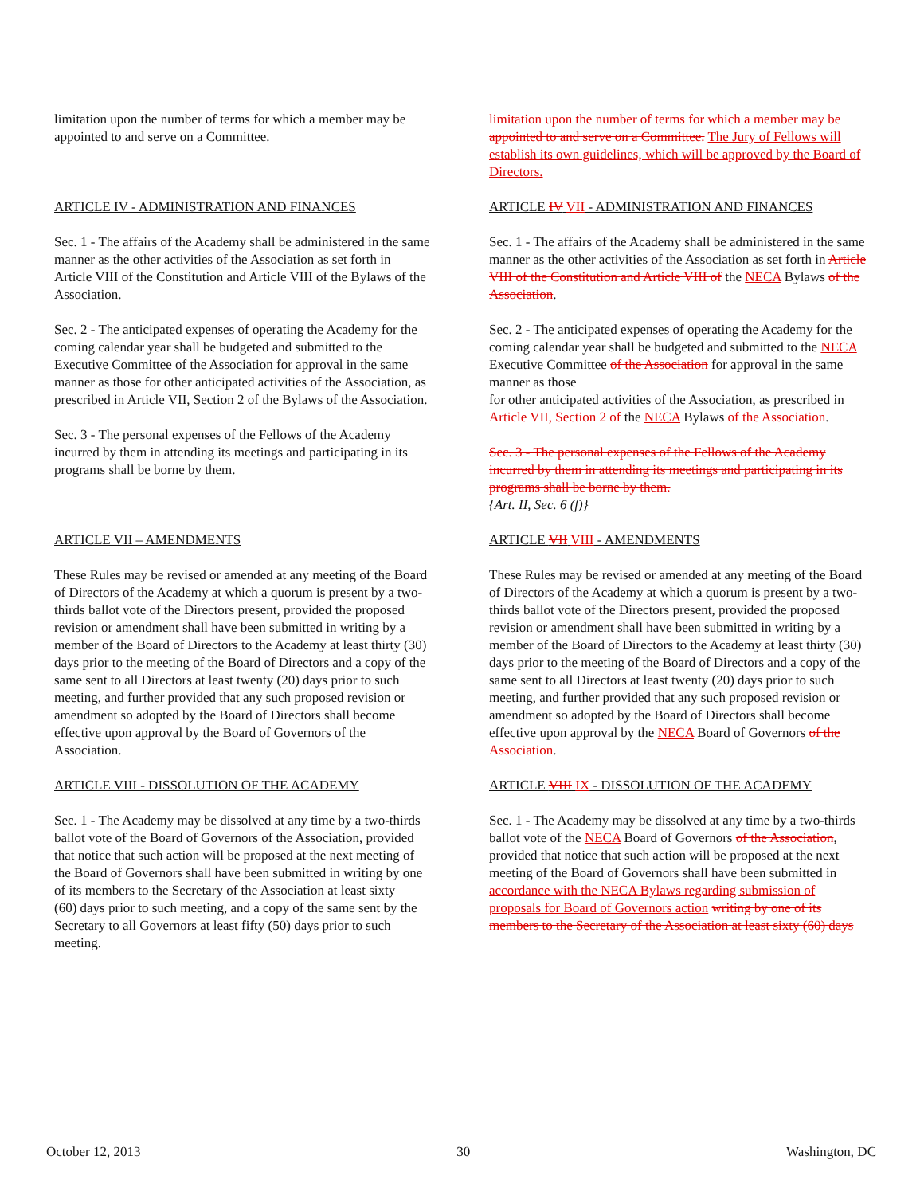limitation upon the number of terms for which a member may be appointed to and serve on a Committee.
ARTICLE IV - ADMINISTRATION AND FINANCES
Sec. 1 - The affairs of the Academy shall be administered in the same manner as the other activities of the Association as set forth in Article VIII of the Constitution and Article VIII of the Bylaws of the Association.
Sec. 2 - The anticipated expenses of operating the Academy for the coming calendar year shall be budgeted and submitted to the Executive Committee of the Association for approval in the same manner as those for other anticipated activities of the Association, as prescribed in Article VII, Section 2 of the Bylaws of the Association.
Sec. 3 - The personal expenses of the Fellows of the Academy incurred by them in attending its meetings and participating in its programs shall be borne by them.
ARTICLE VII – AMENDMENTS
These Rules may be revised or amended at any meeting of the Board of Directors of the Academy at which a quorum is present by a two-thirds ballot vote of the Directors present, provided the proposed revision or amendment shall have been submitted in writing by a member of the Board of Directors to the Academy at least thirty (30) days prior to the meeting of the Board of Directors and a copy of the same sent to all Directors at least twenty (20) days prior to such meeting, and further provided that any such proposed revision or amendment so adopted by the Board of Directors shall become effective upon approval by the Board of Governors of the Association.
ARTICLE VIII - DISSOLUTION OF THE ACADEMY
Sec. 1 - The Academy may be dissolved at any time by a two-thirds ballot vote of the Board of Governors of the Association, provided that notice that such action will be proposed at the next meeting of the Board of Governors shall have been submitted in writing by one of its members to the Secretary of the Association at least sixty
(60) days prior to such meeting, and a copy of the same sent by the Secretary to all Governors at least fifty (50) days prior to such meeting.
limitation upon the number of terms for which a member may be appointed to and serve on a Committee. The Jury of Fellows will establish its own guidelines, which will be approved by the Board of Directors.
ARTICLE IV VII - ADMINISTRATION AND FINANCES
Sec. 1 - The affairs of the Academy shall be administered in the same manner as the other activities of the Association as set forth in Article VIII of the Constitution and Article VIII of the NECA Bylaws of the Association.
Sec. 2 - The anticipated expenses of operating the Academy for the coming calendar year shall be budgeted and submitted to the NECA Executive Committee of the Association for approval in the same manner as those
for other anticipated activities of the Association, as prescribed in Article VII, Section 2 of the NECA Bylaws of the Association.
Sec. 3 - The personal expenses of the Fellows of the Academy incurred by them in attending its meetings and participating in its programs shall be borne by them.
{Art. II, Sec. 6 (f)}
ARTICLE VII VIII - AMENDMENTS
These Rules may be revised or amended at any meeting of the Board of Directors of the Academy at which a quorum is present by a two-thirds ballot vote of the Directors present, provided the proposed revision or amendment shall have been submitted in writing by a member of the Board of Directors to the Academy at least thirty (30) days prior to the meeting of the Board of Directors and a copy of the same sent to all Directors at least twenty (20) days prior to such meeting, and further provided that any such proposed revision or amendment so adopted by the Board of Directors shall become effective upon approval by the NECA Board of Governors of the Association.
ARTICLE VIII IX - DISSOLUTION OF THE ACADEMY
Sec. 1 - The Academy may be dissolved at any time by a two-thirds ballot vote of the NECA Board of Governors of the Association, provided that notice that such action will be proposed at the next meeting of the Board of Governors shall have been submitted in accordance with the NECA Bylaws regarding submission of proposals for Board of Governors action writing by one of its members to the Secretary of the Association at least sixty (60) days
October 12, 2013 30 Washington, DC